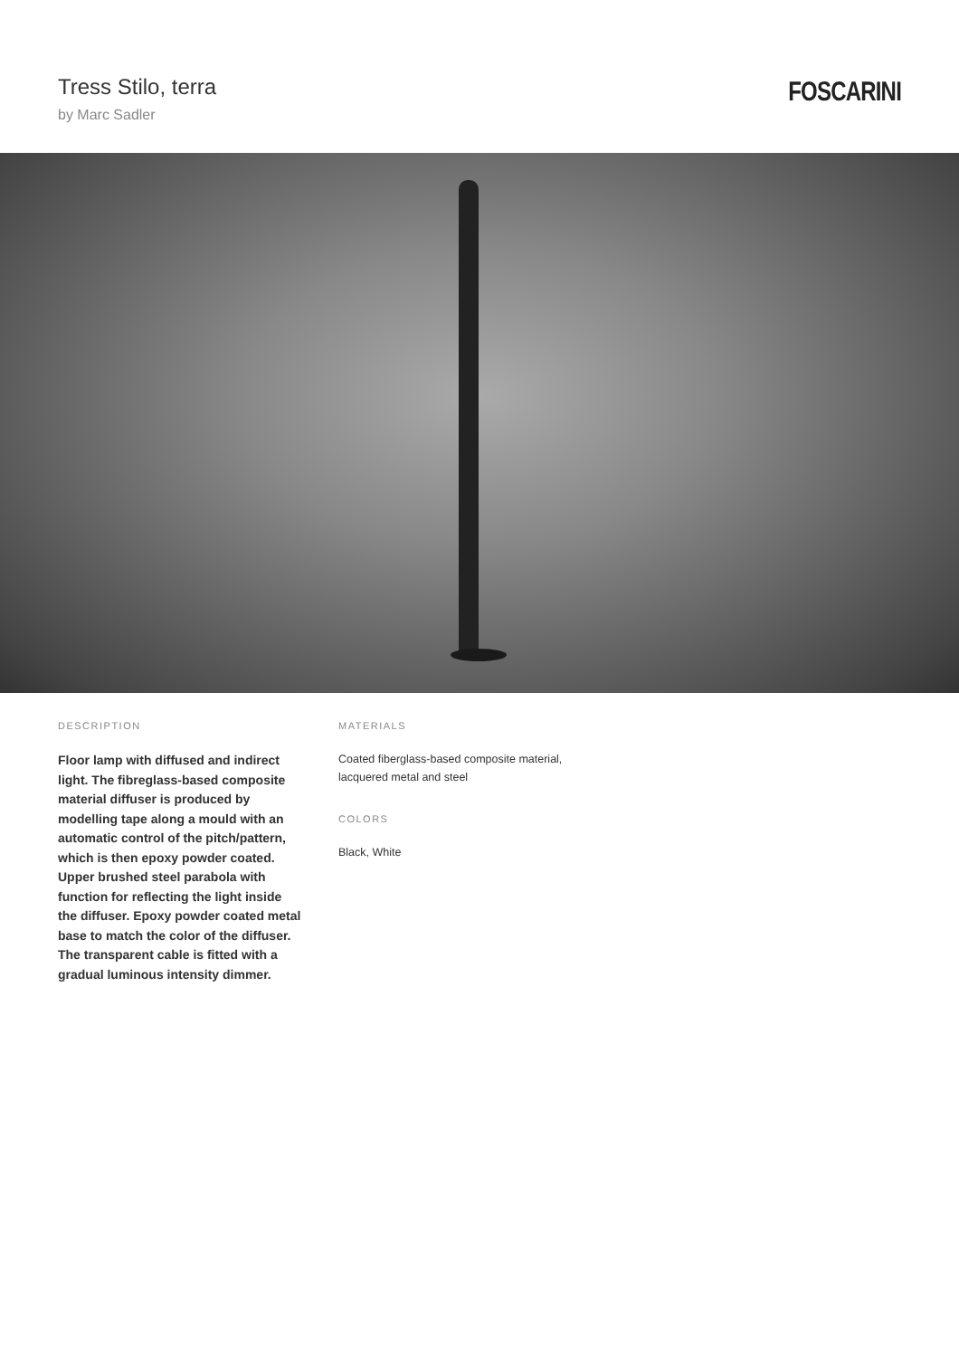Tress Stilo, terra
by Marc Sadler
FOSCARINI
DESCRIPTION
Floor lamp with diffused and indirect light. The fibreglass-based composite material diffuser is produced by modelling tape along a mould with an automatic control of the pitch/pattern, which is then epoxy powder coated. Upper brushed steel parabola with function for reflecting the light inside the diffuser. Epoxy powder coated metal base to match the color of the diffuser. The transparent cable is fitted with a gradual luminous intensity dimmer.
MATERIALS
Coated fiberglass-based composite material, lacquered metal and steel
COLORS
Black, White